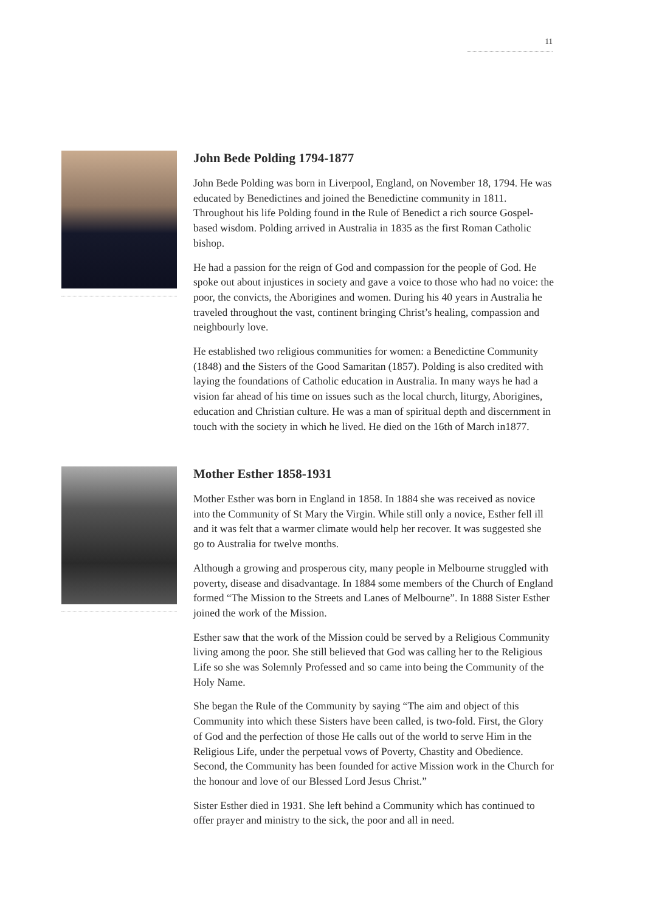11
John Bede Polding 1794-1877
John Bede Polding was born in Liverpool, England, on November 18, 1794. He was educated by Benedictines and joined the Benedictine community in 1811. Throughout his life Polding found in the Rule of Benedict a rich source Gospel-based wisdom. Polding arrived in Australia in 1835 as the first Roman Catholic bishop.
He had a passion for the reign of God and compassion for the people of God. He spoke out about injustices in society and gave a voice to those who had no voice: the poor, the convicts, the Aborigines and women. During his 40 years in Australia he traveled throughout the vast, continent bringing Christ’s healing, compassion and neighbourly love.
He established two religious communities for women: a Benedictine Community (1848) and the Sisters of the Good Samaritan (1857). Polding is also credited with laying the foundations of Catholic education in Australia. In many ways he had a vision far ahead of his time on issues such as the local church, liturgy, Aborigines, education and Christian culture. He was a man of spiritual depth and discernment in touch with the society in which he lived. He died on the 16th of March in1877.
Mother Esther 1858-1931
Mother Esther was born in England in 1858. In 1884 she was received as novice into the Community of St Mary the Virgin. While still only a novice, Esther fell ill and it was felt that a warmer climate would help her recover. It was suggested she go to Australia for twelve months.
Although a growing and prosperous city, many people in Melbourne struggled with poverty, disease and disadvantage. In 1884 some members of the Church of England formed “The Mission to the Streets and Lanes of Melbourne”. In 1888 Sister Esther joined the work of the Mission.
Esther saw that the work of the Mission could be served by a Religious Community living among the poor. She still believed that God was calling her to the Religious Life so she was Solemnly Professed and so came into being the Community of the Holy Name.
She began the Rule of the Community by saying “The aim and object of this Community into which these Sisters have been called, is two-fold. First, the Glory of God and the perfection of those He calls out of the world to serve Him in the Religious Life, under the perpetual vows of Poverty, Chastity and Obedience. Second, the Community has been founded for active Mission work in the Church for the honour and love of our Blessed Lord Jesus Christ.”
Sister Esther died in 1931. She left behind a Community which has continued to offer prayer and ministry to the sick, the poor and all in need.